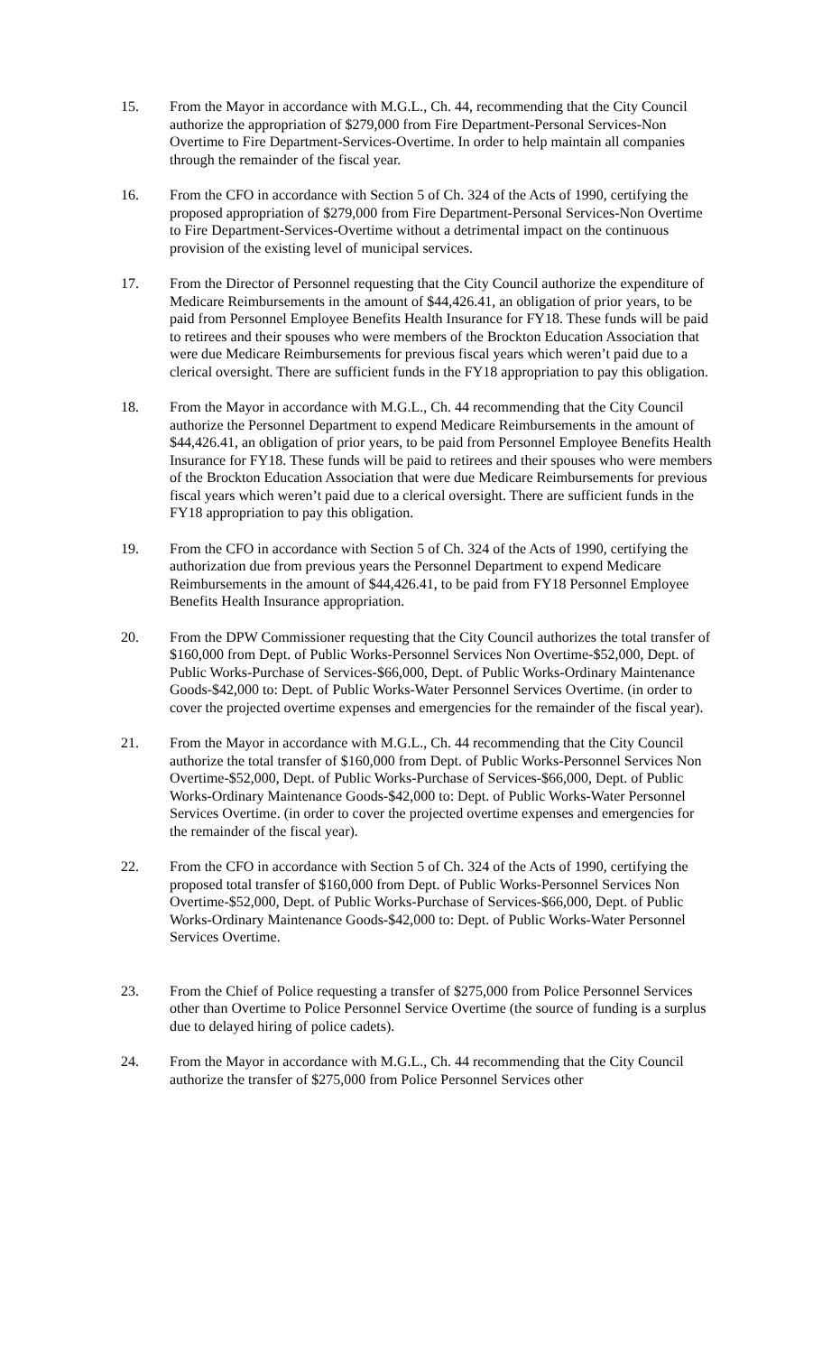15. From the Mayor in accordance with M.G.L., Ch. 44, recommending that the City Council authorize the appropriation of $279,000 from Fire Department-Personal Services-Non Overtime to Fire Department-Services-Overtime. In order to help maintain all companies through the remainder of the fiscal year.
16. From the CFO in accordance with Section 5 of Ch. 324 of the Acts of 1990, certifying the proposed appropriation of $279,000 from Fire Department-Personal Services-Non Overtime to Fire Department-Services-Overtime without a detrimental impact on the continuous provision of the existing level of municipal services.
17. From the Director of Personnel requesting that the City Council authorize the expenditure of Medicare Reimbursements in the amount of $44,426.41, an obligation of prior years, to be paid from Personnel Employee Benefits Health Insurance for FY18. These funds will be paid to retirees and their spouses who were members of the Brockton Education Association that were due Medicare Reimbursements for previous fiscal years which weren’t paid due to a clerical oversight. There are sufficient funds in the FY18 appropriation to pay this obligation.
18. From the Mayor in accordance with M.G.L., Ch. 44 recommending that the City Council authorize the Personnel Department to expend Medicare Reimbursements in the amount of $44,426.41, an obligation of prior years, to be paid from Personnel Employee Benefits Health Insurance for FY18. These funds will be paid to retirees and their spouses who were members of the Brockton Education Association that were due Medicare Reimbursements for previous fiscal years which weren’t paid due to a clerical oversight. There are sufficient funds in the FY18 appropriation to pay this obligation.
19. From the CFO in accordance with Section 5 of Ch. 324 of the Acts of 1990, certifying the authorization due from previous years the Personnel Department to expend Medicare Reimbursements in the amount of $44,426.41, to be paid from FY18 Personnel Employee Benefits Health Insurance appropriation.
20. From the DPW Commissioner requesting that the City Council authorizes the total transfer of $160,000 from Dept. of Public Works-Personnel Services Non Overtime-$52,000, Dept. of Public Works-Purchase of Services-$66,000, Dept. of Public Works-Ordinary Maintenance Goods-$42,000 to: Dept. of Public Works-Water Personnel Services Overtime. (in order to cover the projected overtime expenses and emergencies for the remainder of the fiscal year).
21. From the Mayor in accordance with M.G.L., Ch. 44 recommending that the City Council authorize the total transfer of $160,000 from Dept. of Public Works-Personnel Services Non Overtime-$52,000, Dept. of Public Works-Purchase of Services-$66,000, Dept. of Public Works-Ordinary Maintenance Goods-$42,000 to: Dept. of Public Works-Water Personnel Services Overtime. (in order to cover the projected overtime expenses and emergencies for the remainder of the fiscal year).
22. From the CFO in accordance with Section 5 of Ch. 324 of the Acts of 1990, certifying the proposed total transfer of $160,000 from Dept. of Public Works-Personnel Services Non Overtime-$52,000, Dept. of Public Works-Purchase of Services-$66,000, Dept. of Public Works-Ordinary Maintenance Goods-$42,000 to: Dept. of Public Works-Water Personnel Services Overtime.
23. From the Chief of Police requesting a transfer of $275,000 from Police Personnel Services other than Overtime to Police Personnel Service Overtime (the source of funding is a surplus due to delayed hiring of police cadets).
24. From the Mayor in accordance with M.G.L., Ch. 44 recommending that the City Council authorize the transfer of $275,000 from Police Personnel Services other